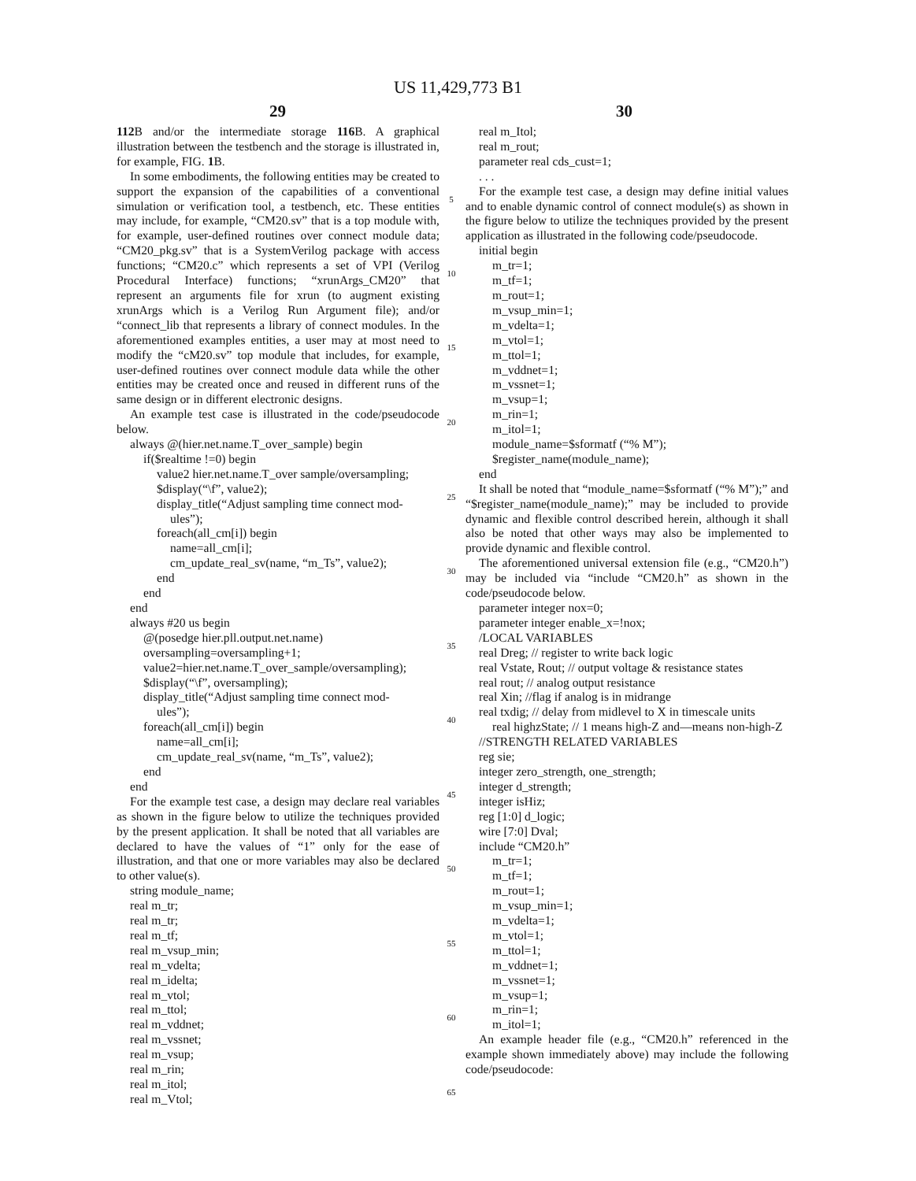US 11,429,773 B1
29 30
112 B and/or the intermediate storage 116 B. A graphical illustration between the testbench and the storage is illustrated in, for example, FIG. 1 B.
In some embodiments, the following entities may be created to support the expansion of the capabilities of a conventional simulation or verification tool, a testbench, etc. These entities may include, for example, “CM20.sv” that is a top module with, for example, user-defined routines over connect module data; “CM20_pkg.sv” that is a SystemVerilog package with access functions; “CM20.c” which represents a set of VPI (Verilog Procedural Interface) functions; “xrunArgs_CM20” that represent an arguments file for xrun (to augment existing xrunArgs which is a Verilog Run Argument file); and/or “connect_lib that represents a library of connect modules. In the aforementioned examples entities, a user may at most need to modify the “cM20.sv” top module that includes, for example, user-defined routines over connect module data while the other entities may be created once and reused in different runs of the same design or in different electronic designs.
An example test case is illustrated in the code/pseudocode below.
always @(hier.net.name.T_over_sample) begin
if($realtime !=0) begin
value2 hier.net.name.T_over sample/oversampling;
$display(“\f”, value2);
display_title(“Adjust sampling time connect mod-
ules”);
foreach(all_cm[i]) begin
name=all_cm[i];
cm_update_real_sv(name, “m_Ts”, value2);
end
end
end
always #20 us begin
@(posedge hier.pll.output.net.name)
oversampling=oversampling+1;
value2=hier.net.name.T_over_sample/oversampling);
$display(“\f”, oversampling);
display_title(“Adjust sampling time connect mod-
ules”);
foreach(all_cm[i]) begin
name=all_cm[i];
cm_update_real_sv(name, “m_Ts”, value2);
end
end
For the example test case, a design may declare real variables as shown in the figure below to utilize the techniques provided by the present application. It shall be noted that all variables are declared to have the values of “1” only for the ease of illustration, and that one or more variables may also be declared to other value(s).
string module_name;
real m_tr;
real m_tr;
real m_tf;
real m_vsup_min;
real m_vdelta;
real m_idelta;
real m_vtol;
real m_ttol;
real m_vddnet;
real m_vssnet;
real m_vsup;
real m_rin;
real m_itol;
real m_Vtol;
real m_Itol;
real m_rout;
parameter real cds_cust=1;
. . .
For the example test case, a design may define initial values and to enable dynamic control of connect module(s) as shown in the figure below to utilize the techniques provided by the present application as illustrated in the following code/pseudocode.
initial begin
m_tr=1;
m_tf=1;
m_rout=1;
m_vsup_min=1;
m_vdelta=1;
m_vtol=1;
m_ttol=1;
m_vddnet=1;
m_vssnet=1;
m_vsup=1;
m_rin=1;
m_itol=1;
module_name=$sformatf (“% M”);
$register_name(module_name);
end
It shall be noted that “module_name=$sformatf (“% M”);” and “$register_name(module_name);” may be included to provide dynamic and flexible control described herein, although it shall also be noted that other ways may also be implemented to provide dynamic and flexible control.
The aforementioned universal extension file (e.g., “CM20.h”) may be included via “include “CM20.h” as shown in the code/pseudocode below.
parameter integer nox=0;
parameter integer enable_x=!nox;
/LOCAL VARIABLES
real Dreg; // register to write back logic
real Vstate, Rout; // output voltage & resistance states
real rout; // analog output resistance
real Xin; //flag if analog is in midrange
real txdig; // delay from midlevel to X in timescale units
real highzState; // 1 means high-Z and—means non-high-Z
//STRENGTH RELATED VARIABLES
reg sie;
integer zero_strength, one_strength;
integer d_strength;
integer isHiz;
reg [1:0] d_logic;
wire [7:0] Dval;
include “CM20.h”
m_tr=1;
m_tf=1;
m_rout=1;
m_vsup_min=1;
m_vdelta=1;
m_vtol=1;
m_ttol=1;
m_vddnet=1;
m_vssnet=1;
m_vsup=1;
m_rin=1;
m_itol=1;
An example header file (e.g., “CM20.h” referenced in the example shown immediately above) may include the following code/pseudocode:
5
10
15
20
25
30
35
40
45
50
55
60
65